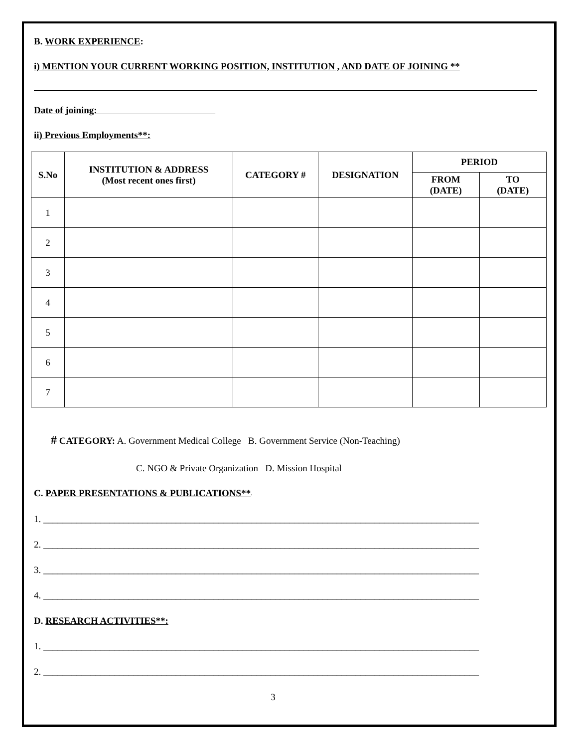B. WORK EXPERIENCE:
i) MENTION YOUR CURRENT WORKING POSITION, INSTITUTION , AND DATE OF JOINING **
Date of joining:
ii) Previous Employments**:
| S.No | INSTITUTION & ADDRESS (Most recent ones first) | CATEGORY # | DESIGNATION | PERIOD | |
| --- | --- | --- | --- | --- | --- |
| | | | | FROM (DATE) | TO (DATE) |
| 1 | | | | | |
| 2 | | | | | |
| 3 | | | | | |
| 4 | | | | | |
| 5 | | | | | |
| 6 | | | | | |
| 7 | | | | | |
# CATEGORY: A. Government Medical College B. Government Service (Non-Teaching)
C. NGO & Private Organization D. Mission Hospital
C. PAPER PRESENTATIONS & PUBLICATIONS**:
1. ____________________________________________________________________________________________
2. ____________________________________________________________________________________________
3. ____________________________________________________________________________________________
4. ____________________________________________________________________________________________
D. RESEARCH ACTIVITIES**:
1. ____________________________________________________________________________________________
2. ____________________________________________________________________________________________
3